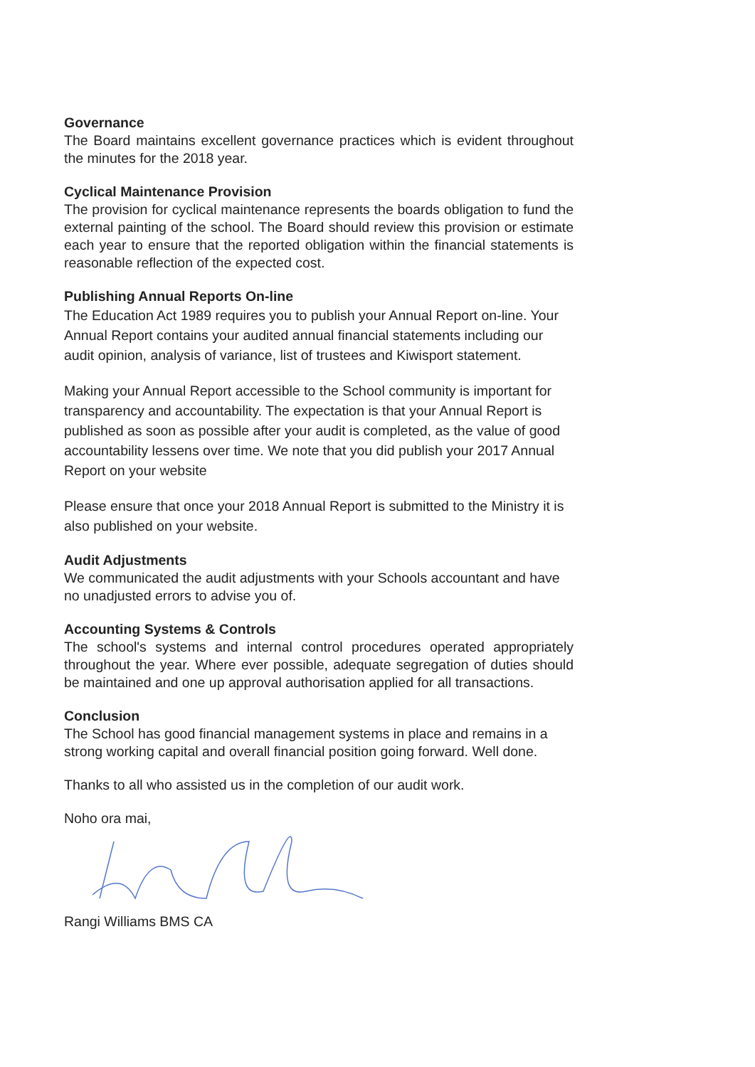Governance
The Board maintains excellent governance practices which is evident throughout the minutes for the 2018 year.
Cyclical Maintenance Provision
The provision for cyclical maintenance represents the boards obligation to fund the external painting of the school. The Board should review this provision or estimate each year to ensure that the reported obligation within the financial statements is reasonable reflection of the expected cost.
Publishing Annual Reports On-line
The Education Act 1989 requires you to publish your Annual Report on-line. Your Annual Report contains your audited annual financial statements including our audit opinion, analysis of variance, list of trustees and Kiwisport statement.
Making your Annual Report accessible to the School community is important for transparency and accountability. The expectation is that your Annual Report is published as soon as possible after your audit is completed, as the value of good accountability lessens over time. We note that you did publish your 2017 Annual Report on your website
Please ensure that once your 2018 Annual Report is submitted to the Ministry it is also published on your website.
Audit Adjustments
We communicated the audit adjustments with your Schools accountant and have no unadjusted errors to advise you of.
Accounting Systems & Controls
The school's systems and internal control procedures operated appropriately throughout the year. Where ever possible, adequate segregation of duties should be maintained and one up approval authorisation applied for all transactions.
Conclusion
The School has good financial management systems in place and remains in a strong working capital and overall financial position going forward. Well done.
Thanks to all who assisted us in the completion of our audit work.
Noho ora mai,
Rangi Williams BMS CA